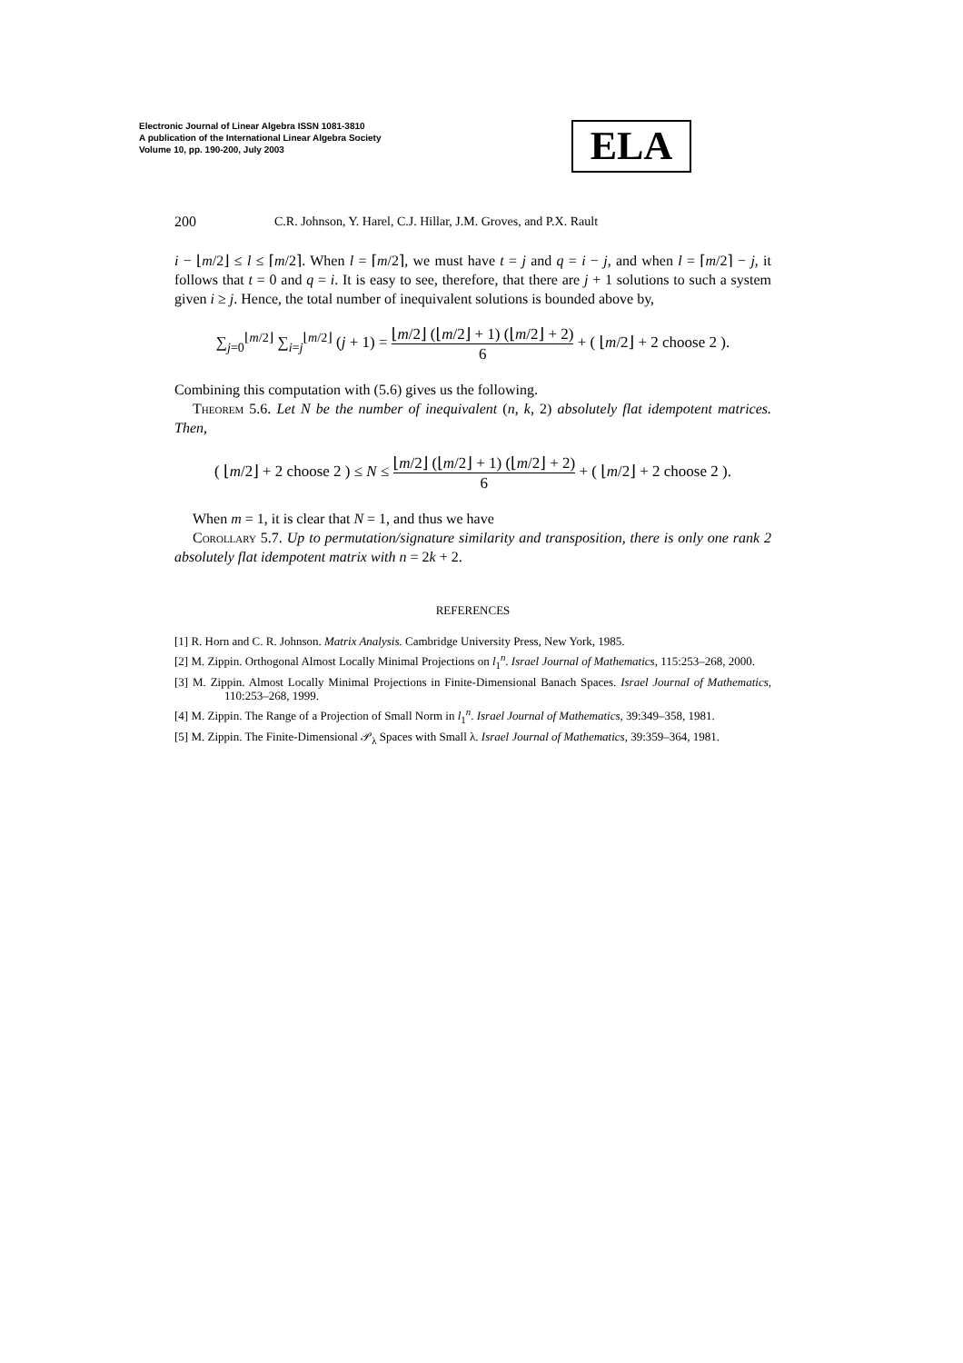Electronic Journal of Linear Algebra ISSN 1081-3810
A publication of the International Linear Algebra Society
Volume 10, pp. 190-200, July 2003
ELA
200 C.R. Johnson, Y. Harel, C.J. Hillar, J.M. Groves, and P.X. Rault
i − ⌊m/2⌋ ≤ l ≤ ⌈m/2⌉. When l = ⌈m/2⌉, we must have t = j and q = i − j, and when l = ⌈m/2⌉ − j, it follows that t = 0 and q = i. It is easy to see, therefore, that there are j + 1 solutions to such a system given i ≥ j. Hence, the total number of inequivalent solutions is bounded above by,
∑<sub>j=0</sub><sup>⌊m/2⌋</sup> ∑<sub>i=j</sub><sup>⌊m/2⌋</sup> (j + 1) = ⌊m/2⌋ (⌊m/2⌋ + 1) (⌊m/2⌋ + 2) 6 + ( ⌊m/2⌋ + 2 choose 2 ).
Combining this computation with (5.6) gives us the following.
Theorem 5.6. Let N be the number of inequivalent (n, k, 2) absolutely flat idempotent matrices. Then,
( ⌊m/2⌋ + 2 choose 2 ) ≤ N ≤ ⌊m/2⌋ (⌊m/2⌋ + 1) (⌊m/2⌋ + 2) 6 + ( ⌊m/2⌋ + 2 choose 2 ).
When m = 1, it is clear that N = 1, and thus we have
Corollary 5.7. Up to permutation/signature similarity and transposition, there is only one rank 2 absolutely flat idempotent matrix with n = 2k + 2.
REFERENCES
[1] R. Horn and C. R. Johnson. Matrix Analysis. Cambridge University Press, New York, 1985.
[2] M. Zippin. Orthogonal Almost Locally Minimal Projections on l<sub>1</sub><sup>n</sup>. Israel Journal of Mathematics, 115:253–268, 2000.
[3] M. Zippin. Almost Locally Minimal Projections in Finite-Dimensional Banach Spaces. Israel Journal of Mathematics, 110:253–268, 1999.
[4] M. Zippin. The Range of a Projection of Small Norm in l<sub>1</sub><sup>n</sup>. Israel Journal of Mathematics, 39:349–358, 1981.
[5] M. Zippin. The Finite-Dimensional 𝒫<sub>λ</sub> Spaces with Small λ. Israel Journal of Mathematics, 39:359–364, 1981.